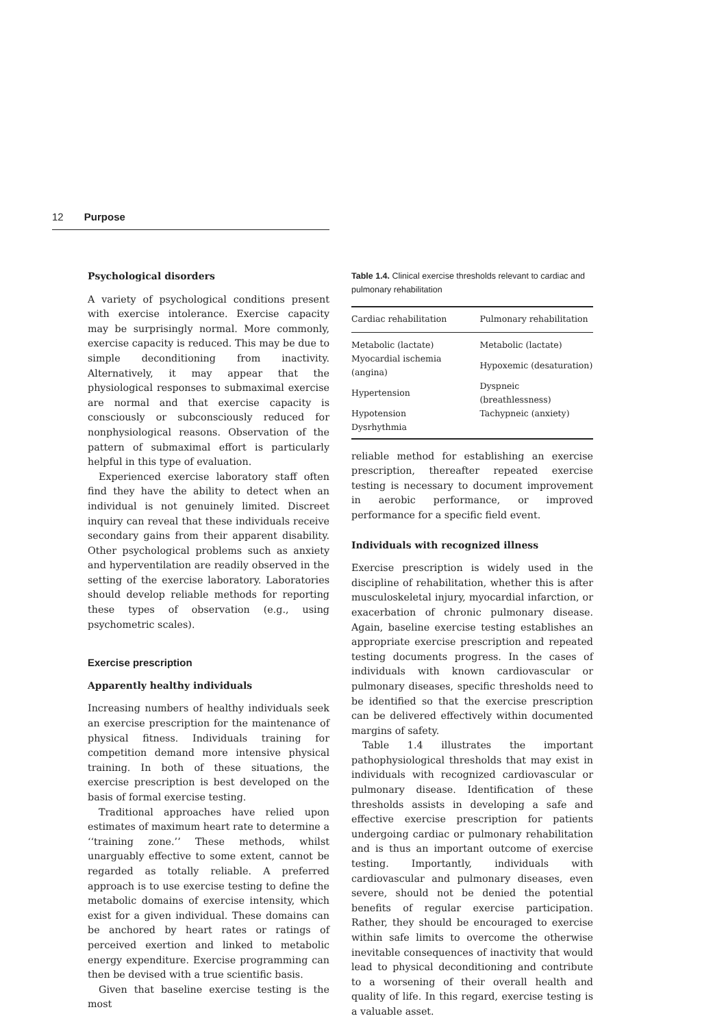12 Purpose
Psychological disorders
A variety of psychological conditions present with exercise intolerance. Exercise capacity may be surprisingly normal. More commonly, exercise capacity is reduced. This may be due to simple deconditioning from inactivity. Alternatively, it may appear that the physiological responses to submaximal exercise are normal and that exercise capacity is consciously or subconsciously reduced for nonphysiological reasons. Observation of the pattern of submaximal effort is particularly helpful in this type of evaluation.
Experienced exercise laboratory staff often find they have the ability to detect when an individual is not genuinely limited. Discreet inquiry can reveal that these individuals receive secondary gains from their apparent disability. Other psychological problems such as anxiety and hyperventilation are readily observed in the setting of the exercise laboratory. Laboratories should develop reliable methods for reporting these types of observation (e.g., using psychometric scales).
Exercise prescription
Apparently healthy individuals
Increasing numbers of healthy individuals seek an exercise prescription for the maintenance of physical fitness. Individuals training for competition demand more intensive physical training. In both of these situations, the exercise prescription is best developed on the basis of formal exercise testing.
Traditional approaches have relied upon estimates of maximum heart rate to determine a ‘‘training zone.’’ These methods, whilst unarguably effective to some extent, cannot be regarded as totally reliable. A preferred approach is to use exercise testing to define the metabolic domains of exercise intensity, which exist for a given individual. These domains can be anchored by heart rates or ratings of perceived exertion and linked to metabolic energy expenditure. Exercise programming can then be devised with a true scientific basis.
Given that baseline exercise testing is the most
Table 1.4. Clinical exercise thresholds relevant to cardiac and pulmonary rehabilitation
| Cardiac rehabilitation | Pulmonary rehabilitation |
| --- | --- |
| Metabolic (lactate) | Metabolic (lactate) |
| Myocardial ischemia (angina) | Hypoxemic (desaturation) |
| Hypertension | Dyspneic (breathlessness) |
| Hypotension | Tachypneic (anxiety) |
| Dysrhythmia | |
reliable method for establishing an exercise prescription, thereafter repeated exercise testing is necessary to document improvement in aerobic performance, or improved performance for a specific field event.
Individuals with recognized illness
Exercise prescription is widely used in the discipline of rehabilitation, whether this is after musculoskeletal injury, myocardial infarction, or exacerbation of chronic pulmonary disease. Again, baseline exercise testing establishes an appropriate exercise prescription and repeated testing documents progress. In the cases of individuals with known cardiovascular or pulmonary diseases, specific thresholds need to be identified so that the exercise prescription can be delivered effectively within documented margins of safety.
Table 1.4 illustrates the important pathophysiological thresholds that may exist in individuals with recognized cardiovascular or pulmonary disease. Identification of these thresholds assists in developing a safe and effective exercise prescription for patients undergoing cardiac or pulmonary rehabilitation and is thus an important outcome of exercise testing. Importantly, individuals with cardiovascular and pulmonary diseases, even severe, should not be denied the potential benefits of regular exercise participation. Rather, they should be encouraged to exercise within safe limits to overcome the otherwise inevitable consequences of inactivity that would lead to physical deconditioning and contribute to a worsening of their overall health and quality of life. In this regard, exercise testing is a valuable asset.